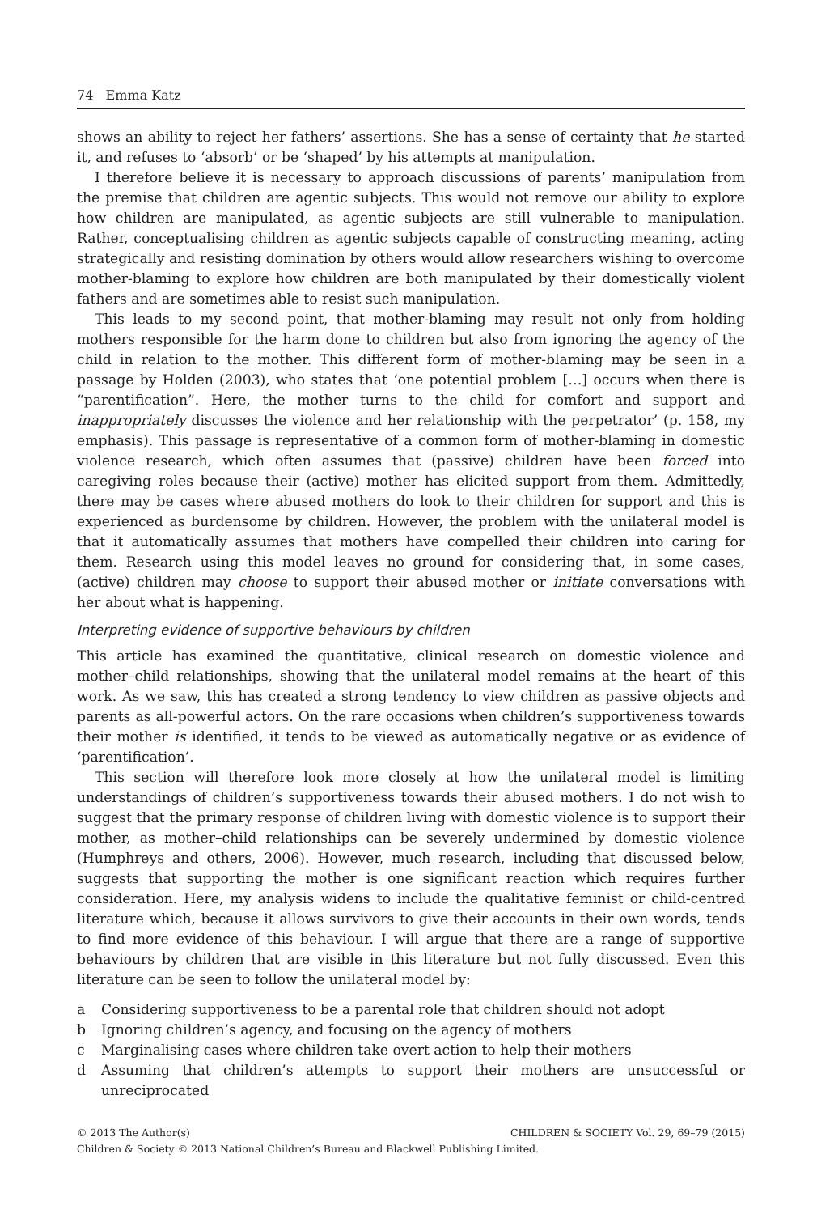74 Emma Katz
shows an ability to reject her fathers’ assertions. She has a sense of certainty that he started it, and refuses to ‘absorb’ or be ‘shaped’ by his attempts at manipulation.
I therefore believe it is necessary to approach discussions of parents’ manipulation from the premise that children are agentic subjects. This would not remove our ability to explore how children are manipulated, as agentic subjects are still vulnerable to manipulation. Rather, conceptualising children as agentic subjects capable of constructing meaning, acting strategically and resisting domination by others would allow researchers wishing to overcome mother-blaming to explore how children are both manipulated by their domestically violent fathers and are sometimes able to resist such manipulation.
This leads to my second point, that mother-blaming may result not only from holding mothers responsible for the harm done to children but also from ignoring the agency of the child in relation to the mother. This different form of mother-blaming may be seen in a passage by Holden (2003), who states that ‘one potential problem […] occurs when there is “parentification”. Here, the mother turns to the child for comfort and support and inappropriately discusses the violence and her relationship with the perpetrator’ (p. 158, my emphasis). This passage is representative of a common form of mother-blaming in domestic violence research, which often assumes that (passive) children have been forced into caregiving roles because their (active) mother has elicited support from them. Admittedly, there may be cases where abused mothers do look to their children for support and this is experienced as burdensome by children. However, the problem with the unilateral model is that it automatically assumes that mothers have compelled their children into caring for them. Research using this model leaves no ground for considering that, in some cases, (active) children may choose to support their abused mother or initiate conversations with her about what is happening.
Interpreting evidence of supportive behaviours by children
This article has examined the quantitative, clinical research on domestic violence and mother–child relationships, showing that the unilateral model remains at the heart of this work. As we saw, this has created a strong tendency to view children as passive objects and parents as all-powerful actors. On the rare occasions when children’s supportiveness towards their mother is identified, it tends to be viewed as automatically negative or as evidence of ‘parentification’.
This section will therefore look more closely at how the unilateral model is limiting understandings of children’s supportiveness towards their abused mothers. I do not wish to suggest that the primary response of children living with domestic violence is to support their mother, as mother–child relationships can be severely undermined by domestic violence (Humphreys and others, 2006). However, much research, including that discussed below, suggests that supporting the mother is one significant reaction which requires further consideration. Here, my analysis widens to include the qualitative feminist or child-centred literature which, because it allows survivors to give their accounts in their own words, tends to find more evidence of this behaviour. I will argue that there are a range of supportive behaviours by children that are visible in this literature but not fully discussed. Even this literature can be seen to follow the unilateral model by:
a Considering supportiveness to be a parental role that children should not adopt
b Ignoring children’s agency, and focusing on the agency of mothers
c Marginalising cases where children take overt action to help their mothers
d
Assuming that children’s attempts to support their mothers are unsuccessful or unreciprocated
CHILDREN & SOCIETY Vol. 29, 69–79 (2015) © 2013 The Author(s)
Children & Society © 2013 National Children’s Bureau and Blackwell Publishing Limited.